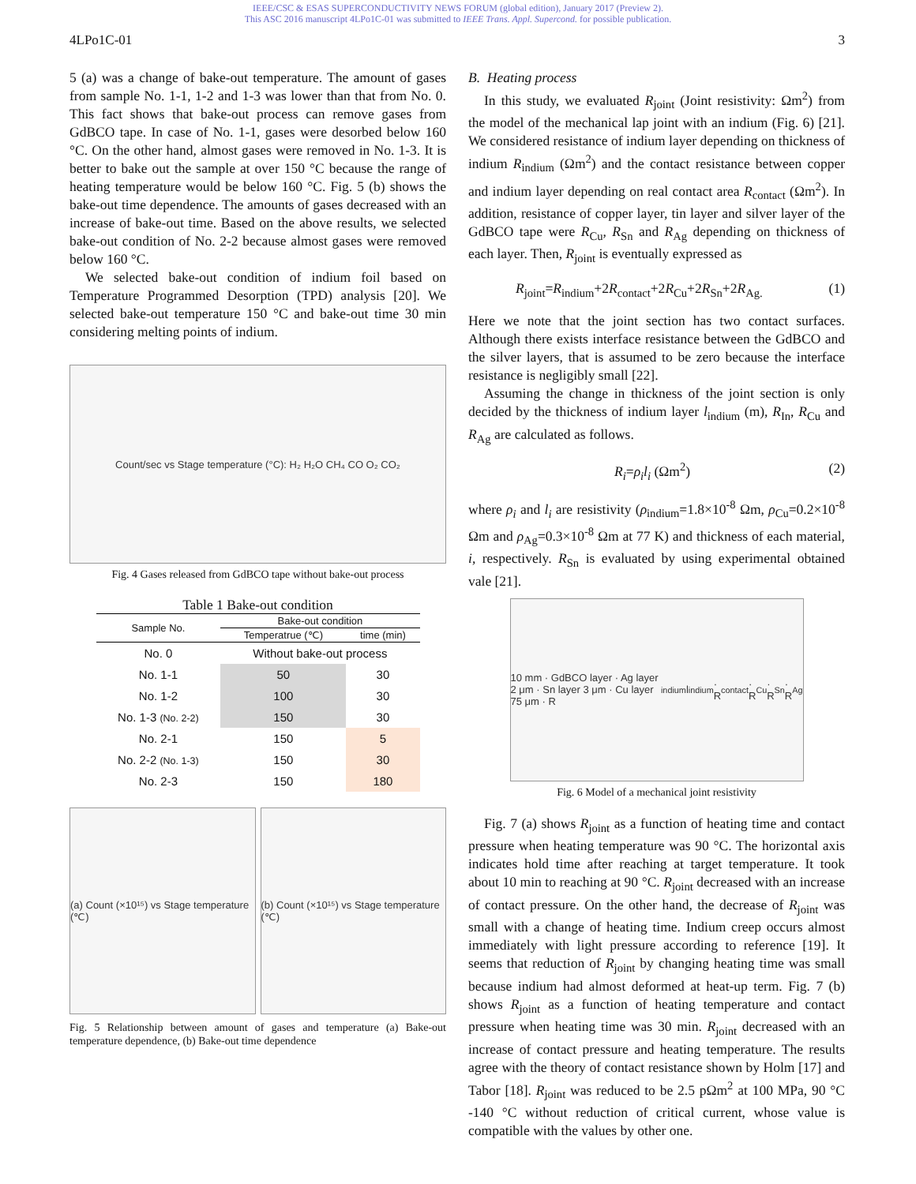IEEE/CSC & ESAS SUPERCONDUCTIVITY NEWS FORUM (global edition), January 2017 (Preview 2).
This ASC 2016 manuscript 4LPo1C-01 was submitted to IEEE Trans. Appl. Supercond. for possible publication.
4LPo1C-01 3
5 (a) was a change of bake-out temperature. The amount of gases from sample No. 1-1, 1-2 and 1-3 was lower than that from No. 0. This fact shows that bake-out process can remove gases from GdBCO tape. In case of No. 1-1, gases were desorbed below 160 °C. On the other hand, almost gases were removed in No. 1-3. It is better to bake out the sample at over 150 °C because the range of heating temperature would be below 160 °C. Fig. 5 (b) shows the bake-out time dependence. The amounts of gases decreased with an increase of bake-out time. Based on the above results, we selected bake-out condition of No. 2-2 because almost gases were removed below 160 °C.
We selected bake-out condition of indium foil based on Temperature Programmed Desorption (TPD) analysis [20]. We selected bake-out temperature 150 °C and bake-out time 30 min considering melting points of indium.
Count/sec vs Stage temperature (°C): H₂ H₂O CH₄ CO O₂ CO₂
Fig. 4 Gases released from GdBCO tape without bake-out process
Table 1 Bake-out condition
| Sample No. | Bake-out condition | |
| --- | --- | --- |
| | Temperatrue (℃) | time (min) |
| No. 0 | Without bake-out process | |
| No. 1-1 | 50 | 30 |
| No. 1-2 | 100 | 30 |
| No. 1-3 (No. 2-2) | 150 | 30 |
| No. 2-1 | 150 | 5 |
| No. 2-2 (No. 1-3) | 150 | 30 |
| No. 2-3 | 150 | 180 |
(a) Count (×10¹⁵) vs Stage temperature (℃)
(b) Count (×10¹⁵) vs Stage temperature (℃)
Fig. 5 Relationship between amount of gases and temperature (a) Bake-out temperature dependence, (b) Bake-out time dependence
B. Heating process
In this study, we evaluated R<sub>joint</sub> (Joint resistivity: Ωm<sup>2</sup>) from the model of the mechanical lap joint with an indium (Fig. 6) [21]. We considered resistance of indium layer depending on thickness of indium R<sub>indium</sub> (Ωm<sup>2</sup>) and the contact resistance between copper and indium layer depending on real contact area R<sub>contact</sub> (Ωm<sup>2</sup>). In addition, resistance of copper layer, tin layer and silver layer of the GdBCO tape were R<sub>Cu</sub>, R<sub>Sn</sub> and R<sub>Ag</sub> depending on thickness of each layer. Then, R<sub>joint</sub> is eventually expressed as
R<sub>joint</sub>=R<sub>indium</sub>+2R<sub>contact</sub>+2R<sub>Cu</sub>+2R<sub>Sn</sub>+2R<sub>Ag.</sub> (1)
Here we note that the joint section has two contact surfaces. Although there exists interface resistance between the GdBCO and the silver layers, that is assumed to be zero because the interface resistance is negligibly small [22].
Assuming the change in thickness of the joint section is only decided by the thickness of indium layer l<sub>indium</sub> (m), R<sub>In</sub>, R<sub>Cu</sub> and R<sub>Ag</sub> are calculated as follows.
R<sub>i</sub>=ρ<sub>i</sub>l<sub>i</sub> (Ωm<sup>2</sup>) (2)
where ρ<sub>i</sub> and l<sub>i</sub> are resistivity (ρ<sub>indium</sub>=1.8×10<sup>-8</sup> Ωm, ρ<sub>Cu</sub>=0.2×10<sup>-8</sup> Ωm and ρ<sub>Ag</sub>=0.3×10<sup>-8</sup> Ωm at 77 K) and thickness of each material, i, respectively. R<sub>Sn</sub> is evaluated by using experimental obtained vale [21].
10 mm · GdBCO layer · Ag layer 2 μm · Sn layer 3 μm · Cu layer 75 μm · R<sub>indium</sub> l<sub>indium</sub> · R<sub>contact</sub> · R<sub>Cu</sub> · R<sub>Sn</sub> · R<sub>Ag</sub>
Fig. 6 Model of a mechanical joint resistivity
Fig. 7 (a) shows R<sub>joint</sub> as a function of heating time and contact pressure when heating temperature was 90 °C. The horizontal axis indicates hold time after reaching at target temperature. It took about 10 min to reaching at 90 °C. R<sub>joint</sub> decreased with an increase of contact pressure. On the other hand, the decrease of R<sub>joint</sub> was small with a change of heating time. Indium creep occurs almost immediately with light pressure according to reference [19]. It seems that reduction of R<sub>joint</sub> by changing heating time was small because indium had almost deformed at heat-up term. Fig. 7 (b) shows R<sub>joint</sub> as a function of heating temperature and contact pressure when heating time was 30 min. R<sub>joint</sub> decreased with an increase of contact pressure and heating temperature. The results agree with the theory of contact resistance shown by Holm [17] and Tabor [18]. R<sub>joint</sub> was reduced to be 2.5 pΩm<sup>2</sup> at 100 MPa, 90 °C -140 °C without reduction of critical current, whose value is compatible with the values by other one.